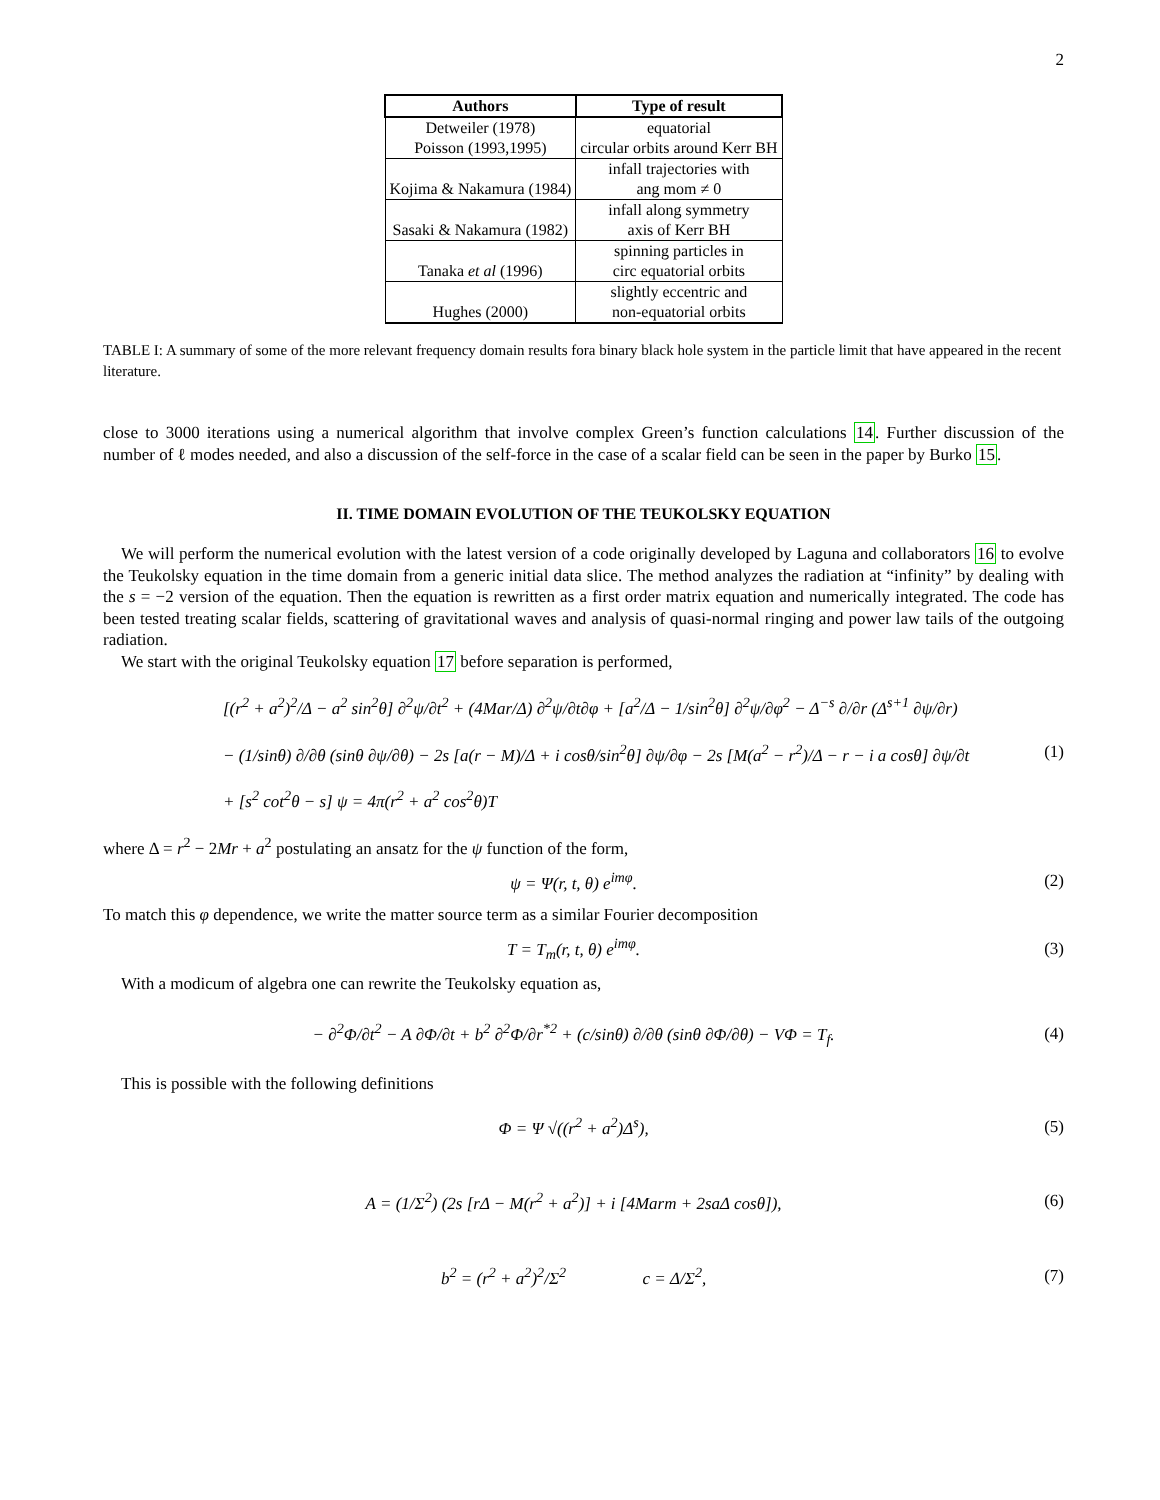2
| Authors | Type of result |
| --- | --- |
| Detweiler (1978) Poisson (1993,1995) | equatorial circular orbits around Kerr BH |
| Kojima & Nakamura (1984) | infall trajectories with ang mom ≠ 0 |
| Sasaki & Nakamura (1982) | infall along symmetry axis of Kerr BH |
| Tanaka et al (1996) | spinning particles in circ equatorial orbits |
| Hughes (2000) | slightly eccentric and non-equatorial orbits |
TABLE I: A summary of some of the more relevant frequency domain results fora binary black hole system in the particle limit that have appeared in the recent literature.
close to 3000 iterations using a numerical algorithm that involve complex Green’s function calculations 14. Further discussion of the number of ℓ modes needed, and also a discussion of the self-force in the case of a scalar field can be seen in the paper by Burko 15.
II. TIME DOMAIN EVOLUTION OF THE TEUKOLSKY EQUATION
We will perform the numerical evolution with the latest version of a code originally developed by Laguna and collaborators 16 to evolve the Teukolsky equation in the time domain from a generic initial data slice. The method analyzes the radiation at “infinity” by dealing with the s = −2 version of the equation. Then the equation is rewritten as a first order matrix equation and numerically integrated. The code has been tested treating scalar fields, scattering of gravitational waves and analysis of quasi-normal ringing and power law tails of the outgoing radiation.
We start with the original Teukolsky equation 17 before separation is performed,
[(r<sup>2</sup> + a<sup>2</sup>)<sup>2</sup>/Δ − a<sup>2</sup> sin<sup>2</sup>θ] ∂<sup>2</sup>ψ/∂t<sup>2</sup> + (4Mar/Δ) ∂<sup>2</sup>ψ/∂t∂φ + [a<sup>2</sup>/Δ − 1/sin<sup>2</sup>θ] ∂<sup>2</sup>ψ/∂φ<sup>2</sup> − Δ<sup>−s</sup> ∂/∂r (Δ<sup>s+1</sup> ∂ψ/∂r)
− (1/sinθ) ∂/∂θ (sinθ ∂ψ/∂θ) − 2s [a(r − M)/Δ + i cosθ/sin<sup>2</sup>θ] ∂ψ/∂φ − 2s [M(a<sup>2</sup> − r<sup>2</sup>)/Δ − r − i a cosθ] ∂ψ/∂t
+ [s<sup>2</sup> cot<sup>2</sup>θ − s] ψ = 4π(r<sup>2</sup> + a<sup>2</sup> cos<sup>2</sup>θ)T
(1)
where Δ = r<sup>2</sup> − 2Mr + a<sup>2</sup> postulating an ansatz for the ψ function of the form,
ψ = Ψ(r, t, θ) e<sup>imφ</sup>. (2)
To match this φ dependence, we write the matter source term as a similar Fourier decomposition
T = T<sub>m</sub>(r, t, θ) e<sup>imφ</sup>. (3)
With a modicum of algebra one can rewrite the Teukolsky equation as,
− ∂<sup>2</sup>Φ/∂t<sup>2</sup> − A ∂Φ/∂t + b<sup>2</sup> ∂<sup>2</sup>Φ/∂r<sup>*2</sup> + (c/sinθ) ∂/∂θ (sinθ ∂Φ/∂θ) − VΦ = T<sub>f</sub>.
(4)
This is possible with the following definitions
Φ = Ψ √((r<sup>2</sup> + a<sup>2</sup>)Δ<sup>s</sup>), (5)
A = (1/Σ<sup>2</sup>) (2s [rΔ − M(r<sup>2</sup> + a<sup>2</sup>)] + i [4Marm + 2saΔ cosθ]),
(6)
b<sup>2</sup> = (r<sup>2</sup> + a<sup>2</sup>)<sup>2</sup>/Σ<sup>2</sup> c = Δ/Σ<sup>2</sup>,
(7)